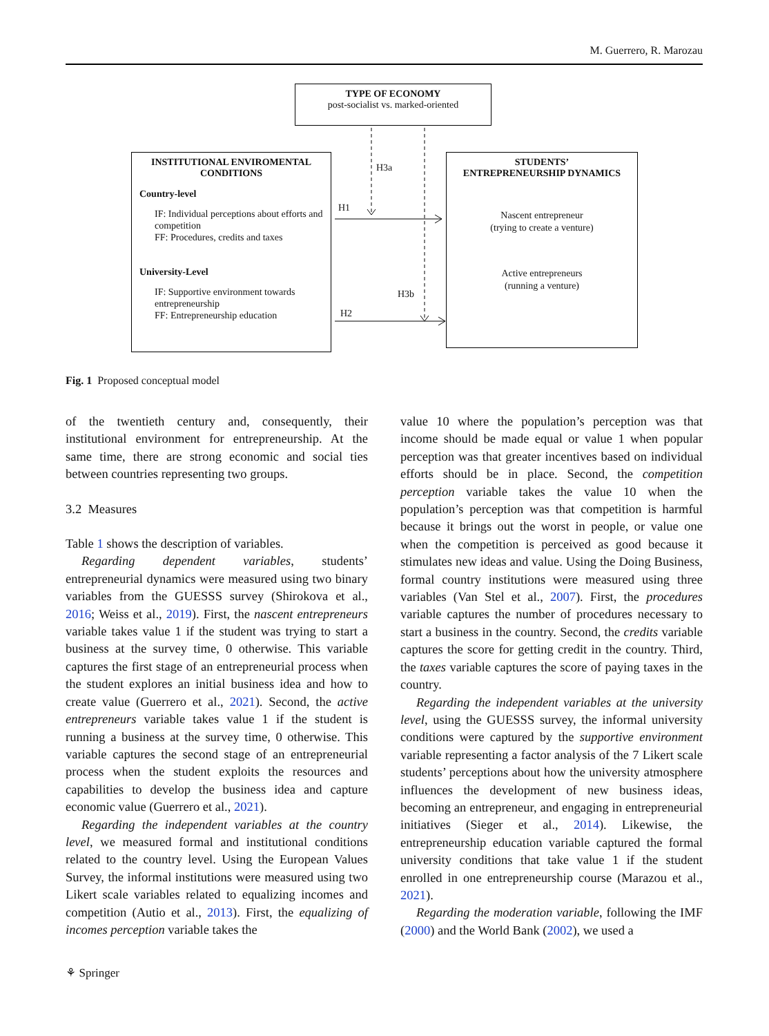M. Guerrero, R. Marozau
TYPE OF ECONOMY
post-socialist vs. marked-oriented
INSTITUTIONAL ENVIROMENTAL
CONDITIONS
Country-level
IF: Individual perceptions about efforts and competition
FF: Procedures, credits and taxes
University-Level
IF: Supportive environment towards entrepreneurship
FF: Entrepreneurship education
H3a
H1
H3b
H2
STUDENTS’
ENTREPRENEURSHIP DYNAMICS
Nascent entrepreneur
(trying to create a venture)
Active entrepreneurs
(running a venture)
Fig. 1 Proposed conceptual model
of the twentieth century and, consequently, their institutional environment for entrepreneurship. At the same time, there are strong economic and social ties between countries representing two groups.
3.2 Measures
Table 1 shows the description of variables.
Regarding dependent variables, students’ entrepreneurial dynamics were measured using two binary variables from the GUESSS survey (Shirokova et al., 2016; Weiss et al., 2019). First, the nascent entrepreneurs variable takes value 1 if the student was trying to start a business at the survey time, 0 otherwise. This variable captures the first stage of an entrepreneurial process when the student explores an initial business idea and how to create value (Guerrero et al., 2021). Second, the active entrepreneurs variable takes value 1 if the student is running a business at the survey time, 0 otherwise. This variable captures the second stage of an entrepreneurial process when the student exploits the resources and capabilities to develop the business idea and capture economic value (Guerrero et al., 2021).
Regarding the independent variables at the country level, we measured formal and institutional conditions related to the country level. Using the European Values Survey, the informal institutions were measured using two Likert scale variables related to equalizing incomes and competition (Autio et al., 2013). First, the equalizing of incomes perception variable takes the
value 10 where the population’s perception was that income should be made equal or value 1 when popular perception was that greater incentives based on individual efforts should be in place. Second, the competition perception variable takes the value 10 when the population’s perception was that competition is harmful because it brings out the worst in people, or value one when the competition is perceived as good because it stimulates new ideas and value. Using the Doing Business, formal country institutions were measured using three variables (Van Stel et al., 2007). First, the procedures variable captures the number of procedures necessary to start a business in the country. Second, the credits variable captures the score for getting credit in the country. Third, the taxes variable captures the score of paying taxes in the country.
Regarding the independent variables at the university level, using the GUESSS survey, the informal university conditions were captured by the supportive environment variable representing a factor analysis of the 7 Likert scale students’ perceptions about how the university atmosphere influences the development of new business ideas, becoming an entrepreneur, and engaging in entrepreneurial initiatives (Sieger et al., 2014). Likewise, the entrepreneurship education variable captured the formal university conditions that take value 1 if the student enrolled in one entrepreneurship course (Marazou et al., 2021).
Regarding the moderation variable, following the IMF (2000) and the World Bank (2002), we used a
⚘ Springer